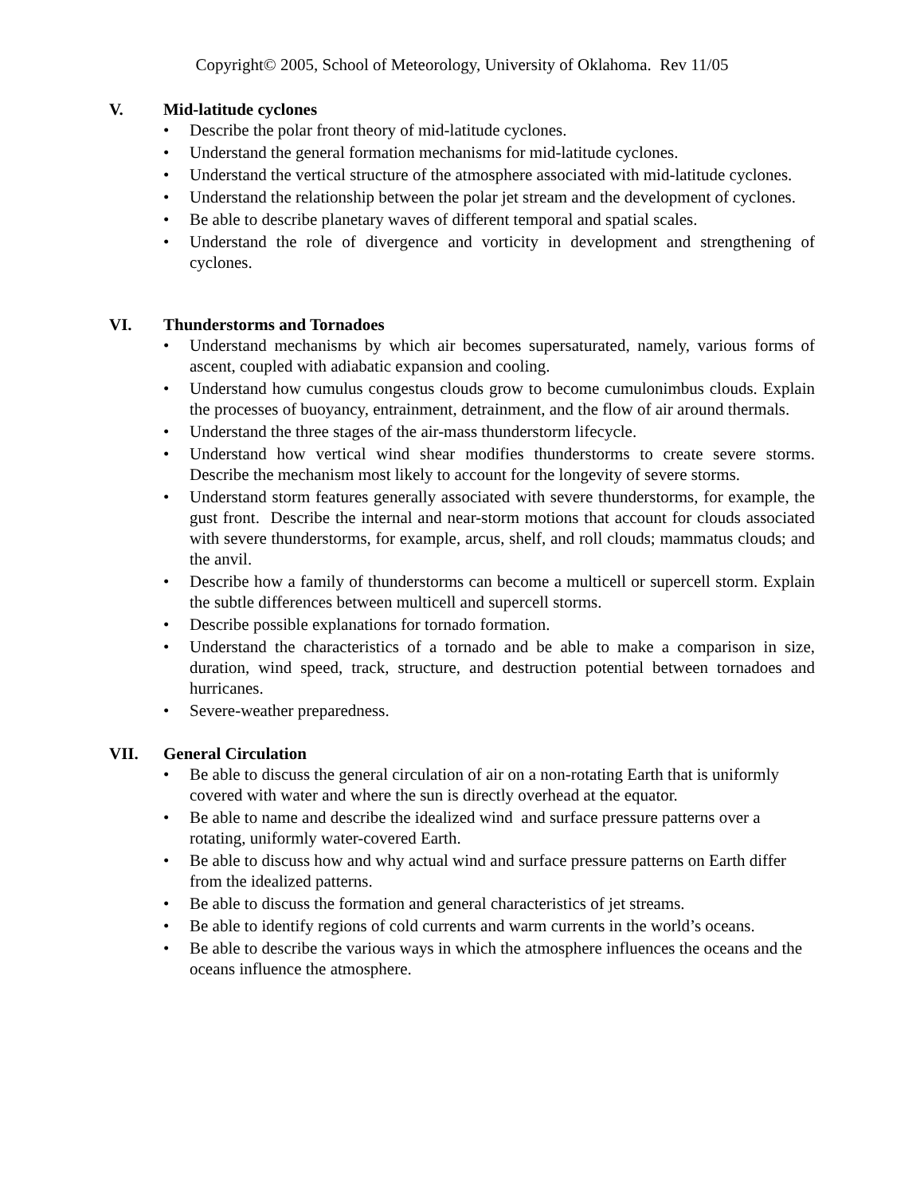Copyright© 2005, School of Meteorology, University of Oklahoma. Rev 11/05
V. Mid-latitude cyclones
• Describe the polar front theory of mid-latitude cyclones.
• Understand the general formation mechanisms for mid-latitude cyclones.
• Understand the vertical structure of the atmosphere associated with mid-latitude cyclones.
• Understand the relationship between the polar jet stream and the development of cyclones.
• Be able to describe planetary waves of different temporal and spatial scales.
• Understand the role of divergence and vorticity in development and strengthening of cyclones.
VI. Thunderstorms and Tornadoes
• Understand mechanisms by which air becomes supersaturated, namely, various forms of ascent, coupled with adiabatic expansion and cooling.
• Understand how cumulus congestus clouds grow to become cumulonimbus clouds. Explain the processes of buoyancy, entrainment, detrainment, and the flow of air around thermals.
• Understand the three stages of the air-mass thunderstorm lifecycle.
• Understand how vertical wind shear modifies thunderstorms to create severe storms. Describe the mechanism most likely to account for the longevity of severe storms.
• Understand storm features generally associated with severe thunderstorms, for example, the gust front. Describe the internal and near-storm motions that account for clouds associated with severe thunderstorms, for example, arcus, shelf, and roll clouds; mammatus clouds; and the anvil.
• Describe how a family of thunderstorms can become a multicell or supercell storm. Explain the subtle differences between multicell and supercell storms.
• Describe possible explanations for tornado formation.
• Understand the characteristics of a tornado and be able to make a comparison in size, duration, wind speed, track, structure, and destruction potential between tornadoes and hurricanes.
• Severe-weather preparedness.
VII. General Circulation
• Be able to discuss the general circulation of air on a non-rotating Earth that is uniformly covered with water and where the sun is directly overhead at the equator.
• Be able to name and describe the idealized wind and surface pressure patterns over a rotating, uniformly water-covered Earth.
• Be able to discuss how and why actual wind and surface pressure patterns on Earth differ from the idealized patterns.
• Be able to discuss the formation and general characteristics of jet streams.
• Be able to identify regions of cold currents and warm currents in the world’s oceans.
• Be able to describe the various ways in which the atmosphere influences the oceans and the oceans influence the atmosphere.